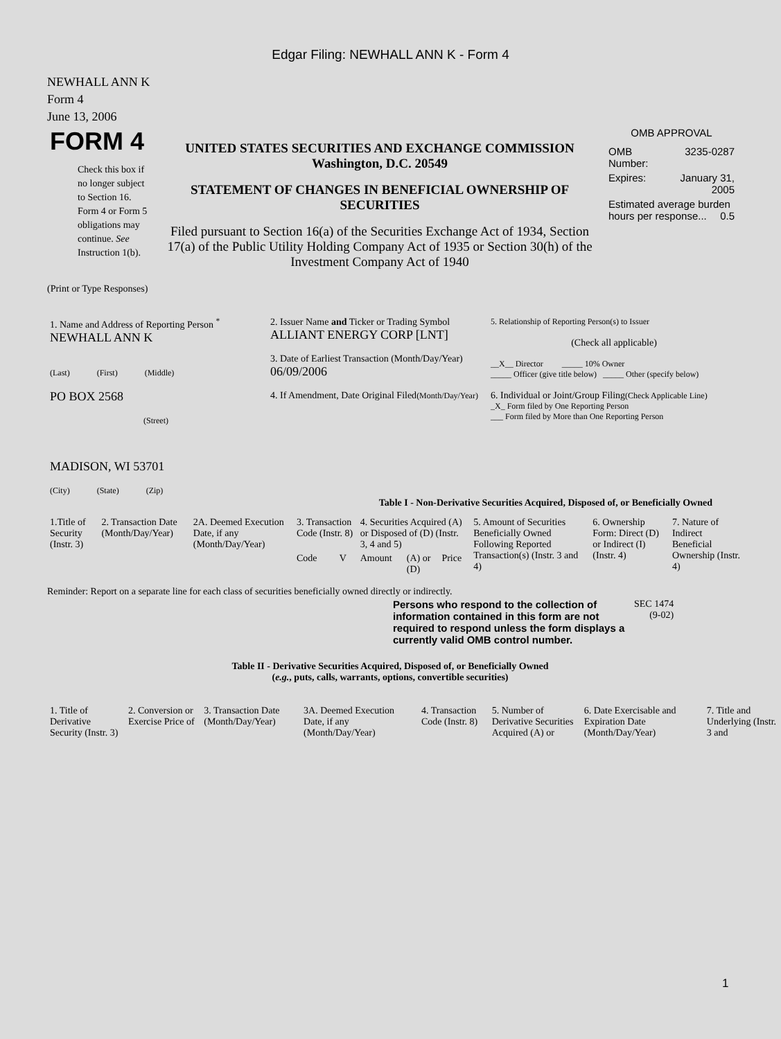Edgar Filing: NEWHALL ANN K - Form 4
NEWHALL ANN K
Form 4
June 13, 2006
| FORM 4 Check this box if no longer subject to Section 16. Form 4 or Form 5 obligations may continue. See Instruction 1(b). | UNITED STATES SECURITIES AND EXCHANGE COMMISSION Washington, D.C. 20549 STATEMENT OF CHANGES IN BENEFICIAL OWNERSHIP OF SECURITIES Filed pursuant to Section 16(a) of the Securities Exchange Act of 1934, Section 17(a) of the Public Utility Holding Company Act of 1935 or Section 30(h) of the Investment Company Act of 1940 | OMB APPROVAL / OMB Number: / 3235-0287 / / Expires: / January 31, 2005 / / Estimated average burden hours per response... 0.5 / / |
(Print or Type Responses)
| 1. Name and Address of Reporting Person <sup>*</sup> NEWHALL ANN K (Last) (First) (Middle) PO BOX 2568 (Street) MADISON, WI 53701 (City) (State) (Zip) | 2. Issuer Name and Ticker or Trading Symbol ALLIANT ENERGY CORP [LNT] 3. Date of Earliest Transaction (Month/Day/Year) 06/09/2006 4. If Amendment, Date Original Filed (Month/Day/Year) | 5. Relationship of Reporting Person(s) to Issuer (Check all applicable) __X__ Director _____ 10% Owner _____ Officer (give title below) _____ Other (specify below) 6. Individual or Joint/Group Filing (Check Applicable Line) _X_ Form filed by One Reporting Person ___ Form filed by More than One Reporting Person |
Table I - Non-Derivative Securities Acquired, Disposed of, or Beneficially Owned
| 1.Title of Security (Instr. 3) | 2. Transaction Date (Month/Day/Year) | 2A. Deemed Execution Date, if any (Month/Day/Year) | 3. Transaction Code (Instr. 8) | | 4. Securities Acquired (A) or Disposed of (D) (Instr. 3, 4 and 5) | | | 5. Amount of Securities Beneficially Owned Following Reported Transaction(s) (Instr. 3 and 4) | 6. Ownership Form: Direct (D) or Indirect (I) (Instr. 4) | 7. Nature of Indirect Beneficial Ownership (Instr. 4) |
| | | | Code | V | Amount | (A) or (D) | Price | | | |
Reminder: Report on a separate line for each class of securities beneficially owned directly or indirectly.
| Persons who respond to the collection of information contained in this form are not required to respond unless the form displays a currently valid OMB control number. | SEC 1474 (9-02) |
Table II - Derivative Securities Acquired, Disposed of, or Beneficially Owned
(e.g., puts, calls, warrants, options, convertible securities)
| 1. Title of Derivative Security (Instr. 3) | 2. Conversion or Exercise Price of | 3. Transaction Date (Month/Day/Year) | 3A. Deemed Execution Date, if any (Month/Day/Year) | 4. Transaction Code (Instr. 8) | 5. Number of Derivative Securities Acquired (A) or | 6. Date Exercisable and Expiration Date (Month/Day/Year) | 7. Title and Underlying (Instr. 3 and |
1